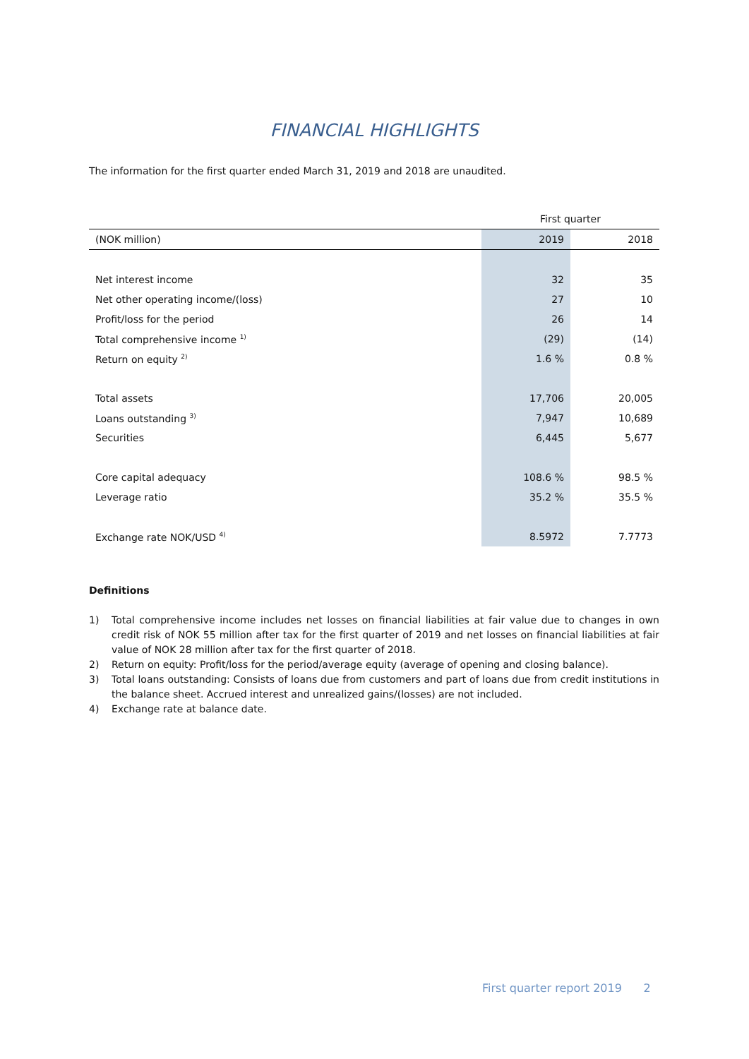FINANCIAL HIGHLIGHTS
The information for the first quarter ended March 31, 2019 and 2018 are unaudited.
| | First quarter | |
| --- | --- | --- |
| (NOK million) | 2019 | 2018 |
| Net interest income | 32 | 35 |
| Net other operating income/(loss) | 27 | 10 |
| Profit/loss for the period | 26 | 14 |
| Total comprehensive income <sup>1)</sup> | (29) | (14) |
| Return on equity <sup>2)</sup> | 1.6 % | 0.8 % |
| Total assets | 17,706 | 20,005 |
| Loans outstanding <sup>3)</sup> | 7,947 | 10,689 |
| Securities | 6,445 | 5,677 |
| Core capital adequacy | 108.6 % | 98.5 % |
| Leverage ratio | 35.2 % | 35.5 % |
| Exchange rate NOK/USD <sup>4)</sup> | 8.5972 | 7.7773 |
Definitions
1) Total comprehensive income includes net losses on financial liabilities at fair value due to changes in own credit risk of NOK 55 million after tax for the first quarter of 2019 and net losses on financial liabilities at fair value of NOK 28 million after tax for the first quarter of 2018.
2) Return on equity: Profit/loss for the period/average equity (average of opening and closing balance).
3) Total loans outstanding: Consists of loans due from customers and part of loans due from credit institutions in the balance sheet. Accrued interest and unrealized gains/(losses) are not included.
4) Exchange rate at balance date.
First quarter report 2019 2